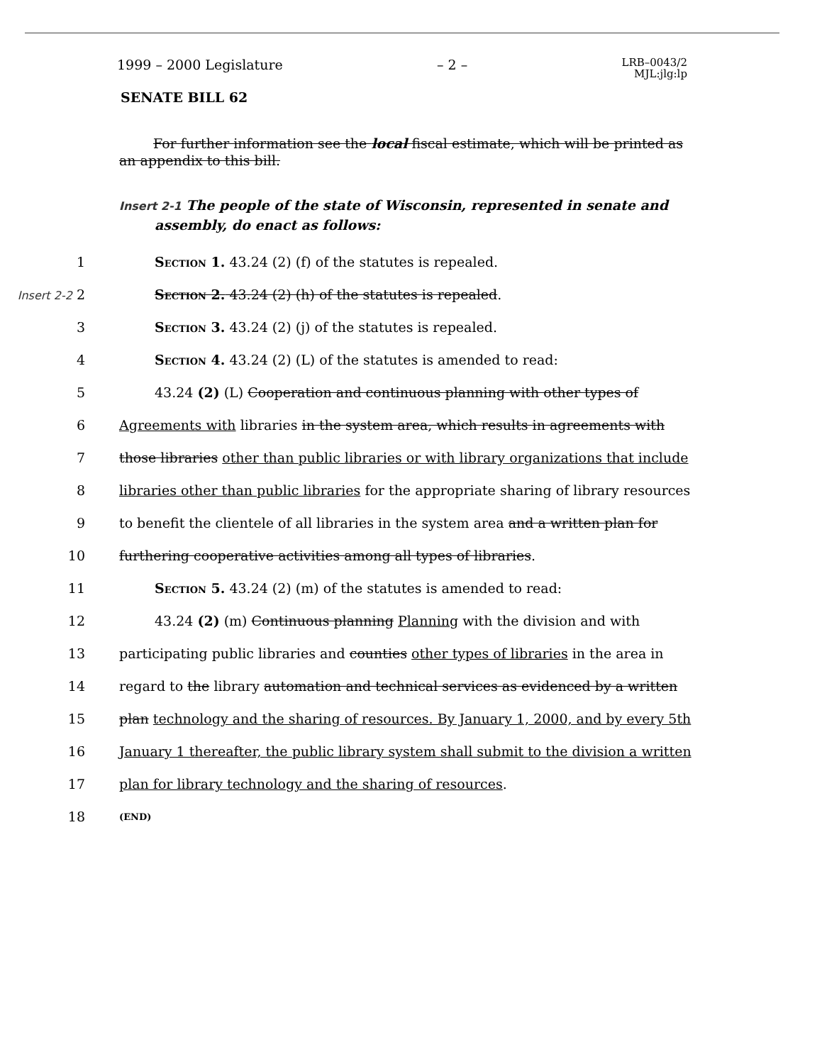1999 – 2000 Legislature – 2 – LRB–0043/2
MJL:jlg:lp
SENATE BILL 62
For further information see the local fiscal estimate, which will be printed as an appendix to this bill.
Insert 2-1 The people of the state of Wisconsin, represented in senate and assembly, do enact as follows:
1 Section 1. 43.24 (2) (f) of the statutes is repealed.
Insert 2-2 2 Section 2. 43.24 (2) (h) of the statutes is repealed.
3 Section 3. 43.24 (2) (j) of the statutes is repealed.
4 Section 4. 43.24 (2) (L) of the statutes is amended to read:
5 43.24 (2) (L) Cooperation and continuous planning with other types of
6 Agreements with libraries in the system area, which results in agreements with
7 those libraries other than public libraries or with library organizations that include
8 libraries other than public libraries for the appropriate sharing of library resources
9 to benefit the clientele of all libraries in the system area and a written plan for
10 furthering cooperative activities among all types of libraries.
11 Section 5. 43.24 (2) (m) of the statutes is amended to read:
12 43.24 (2) (m) Continuous planning Planning with the division and with
13 participating public libraries and counties other types of libraries in the area in
14 regard to the library automation and technical services as evidenced by a written
15 plan technology and the sharing of resources. By January 1, 2000, and by every 5th
16 January 1 thereafter, the public library system shall submit to the division a written
17 plan for library technology and the sharing of resources.
18 (END)